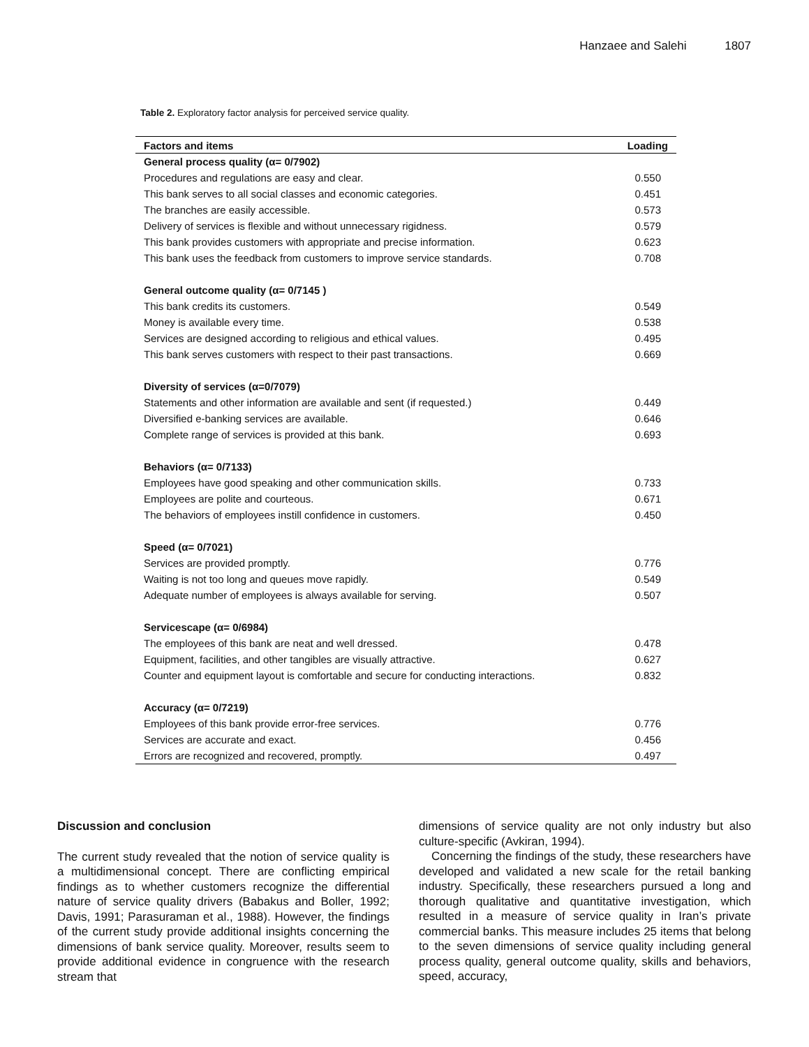Hanzaee and Salehi 1807
Table 2. Exploratory factor analysis for perceived service quality.
| Factors and items | Loading |
| --- | --- |
| General process quality (α= 0/7902) | |
| Procedures and regulations are easy and clear. | 0.550 |
| This bank serves to all social classes and economic categories. | 0.451 |
| The branches are easily accessible. | 0.573 |
| Delivery of services is flexible and without unnecessary rigidness. | 0.579 |
| This bank provides customers with appropriate and precise information. | 0.623 |
| This bank uses the feedback from customers to improve service standards. | 0.708 |
| General outcome quality (α= 0/7145 ) | |
| This bank credits its customers. | 0.549 |
| Money is available every time. | 0.538 |
| Services are designed according to religious and ethical values. | 0.495 |
| This bank serves customers with respect to their past transactions. | 0.669 |
| Diversity of services (α=0/7079) | |
| Statements and other information are available and sent (if requested.) | 0.449 |
| Diversified e-banking services are available. | 0.646 |
| Complete range of services is provided at this bank. | 0.693 |
| Behaviors (α= 0/7133) | |
| Employees have good speaking and other communication skills. | 0.733 |
| Employees are polite and courteous. | 0.671 |
| The behaviors of employees instill confidence in customers. | 0.450 |
| Speed (α= 0/7021) | |
| Services are provided promptly. | 0.776 |
| Waiting is not too long and queues move rapidly. | 0.549 |
| Adequate number of employees is always available for serving. | 0.507 |
| Servicescape (α= 0/6984) | |
| The employees of this bank are neat and well dressed. | 0.478 |
| Equipment, facilities, and other tangibles are visually attractive. | 0.627 |
| Counter and equipment layout is comfortable and secure for conducting interactions. | 0.832 |
| Accuracy (α= 0/7219) | |
| Employees of this bank provide error-free services. | 0.776 |
| Services are accurate and exact. | 0.456 |
| Errors are recognized and recovered, promptly. | 0.497 |
Discussion and conclusion
The current study revealed that the notion of service quality is a multidimensional concept. There are conflicting empirical findings as to whether customers recognize the differential nature of service quality drivers (Babakus and Boller, 1992; Davis, 1991; Parasuraman et al., 1988). However, the findings of the current study provide additional insights concerning the dimensions of bank service quality. Moreover, results seem to provide additional evidence in congruence with the research stream that
dimensions of service quality are not only industry but also culture-specific (Avkiran, 1994).
Concerning the findings of the study, these researchers have developed and validated a new scale for the retail banking industry. Specifically, these researchers pursued a long and thorough qualitative and quantitative investigation, which resulted in a measure of service quality in Iran’s private commercial banks. This measure includes 25 items that belong to the seven dimensions of service quality including general process quality, general outcome quality, skills and behaviors, speed, accuracy,